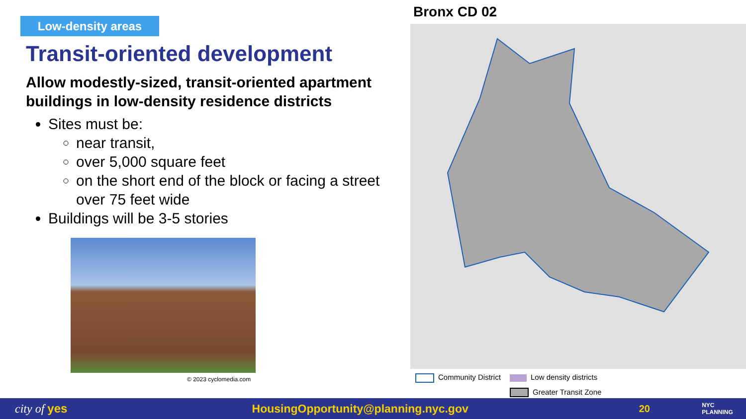Low-density areas
Transit-oriented development
Allow modestly-sized, transit-oriented apartment buildings in low-density residence districts
Sites must be:
near transit,
over 5,000 square feet
on the short end of the block or facing a street over 75 feet wide
Buildings will be 3-5 stories
© 2023 cyclomedia.com
Bronx CD 02
Community District
Low density districts
Greater Transit Zone
city of yes HousingOpportunity@planning.nyc.gov
20
NYC PLANNING